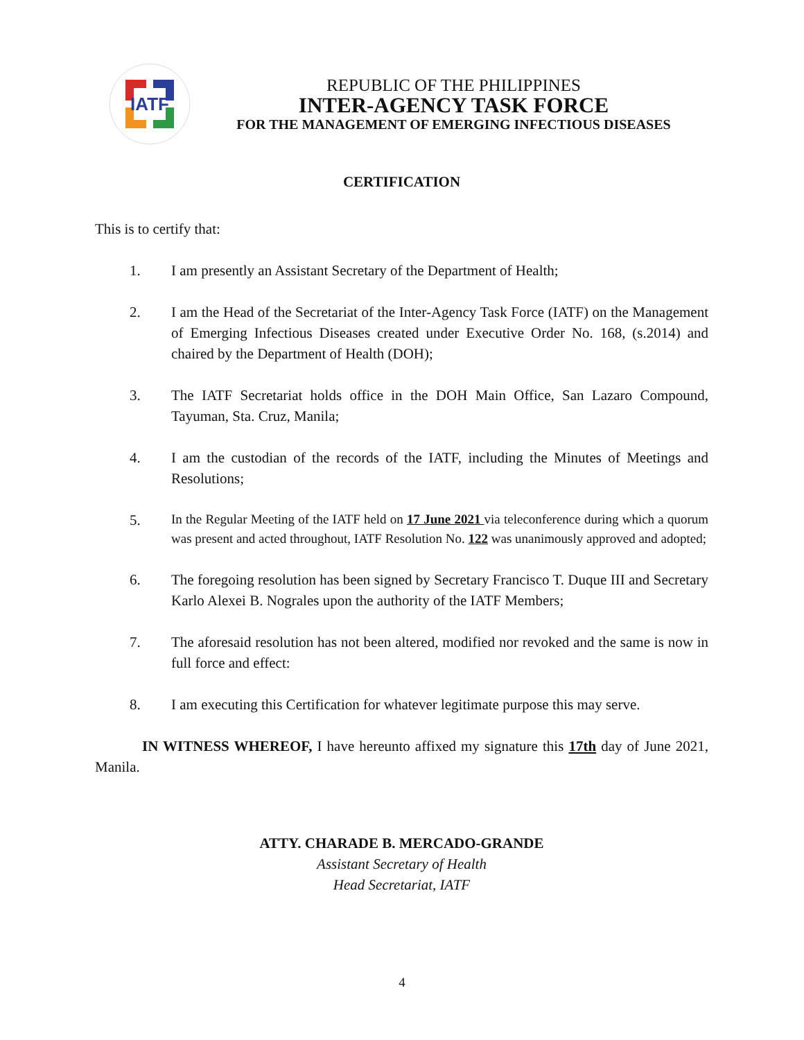IATF
REPUBLIC OF THE PHILIPPINES
INTER-AGENCY TASK FORCE
FOR THE MANAGEMENT OF EMERGING INFECTIOUS DISEASES
CERTIFICATION
This is to certify that:
1. I am presently an Assistant Secretary of the Department of Health;
2. I am the Head of the Secretariat of the Inter-Agency Task Force (IATF) on the Management of Emerging Infectious Diseases created under Executive Order No. 168, (s.2014) and chaired by the Department of Health (DOH);
3. The IATF Secretariat holds office in the DOH Main Office, San Lazaro Compound, Tayuman, Sta. Cruz, Manila;
4. I am the custodian of the records of the IATF, including the Minutes of Meetings and Resolutions;
5.
In the Regular Meeting of the IATF held on 17 June 2021 via teleconference during which a quorum was present and acted throughout, IATF Resolution No. 122 was unanimously approved and adopted;
6. The foregoing resolution has been signed by Secretary Francisco T. Duque III and Secretary Karlo Alexei B. Nograles upon the authority of the IATF Members;
7. The aforesaid resolution has not been altered, modified nor revoked and the same is now in full force and effect:
8. I am executing this Certification for whatever legitimate purpose this may serve.
IN WITNESS WHEREOF, I have hereunto affixed my signature this 17th day of June 2021, Manila.
ATTY. CHARADE B. MERCADO-GRANDE
Assistant Secretary of Health
Head Secretariat, IATF
4